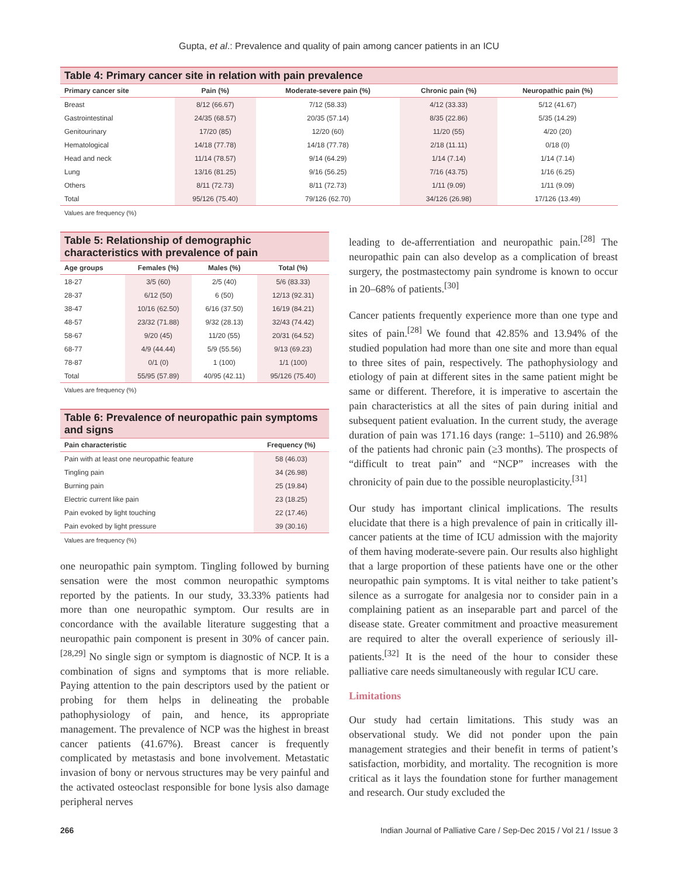Gupta, et al.: Prevalence and quality of pain among cancer patients in an ICU
Table 4: Primary cancer site in relation with pain prevalence
| Primary cancer site | Pain (%) | Moderate-severe pain (%) | Chronic pain (%) | Neuropathic pain (%) |
| --- | --- | --- | --- | --- |
| Breast | 8/12 (66.67) | 7/12 (58.33) | 4/12 (33.33) | 5/12 (41.67) |
| Gastrointestinal | 24/35 (68.57) | 20/35 (57.14) | 8/35 (22.86) | 5/35 (14.29) |
| Genitourinary | 17/20 (85) | 12/20 (60) | 11/20 (55) | 4/20 (20) |
| Hematological | 14/18 (77.78) | 14/18 (77.78) | 2/18 (11.11) | 0/18 (0) |
| Head and neck | 11/14 (78.57) | 9/14 (64.29) | 1/14 (7.14) | 1/14 (7.14) |
| Lung | 13/16 (81.25) | 9/16 (56.25) | 7/16 (43.75) | 1/16 (6.25) |
| Others | 8/11 (72.73) | 8/11 (72.73) | 1/11 (9.09) | 1/11 (9.09) |
| Total | 95/126 (75.40) | 79/126 (62.70) | 34/126 (26.98) | 17/126 (13.49) |
Values are frequency (%)
Table 5: Relationship of demographic characteristics with prevalence of pain
| Age groups | Females (%) | Males (%) | Total (%) |
| --- | --- | --- | --- |
| 18-27 | 3/5 (60) | 2/5 (40) | 5/6 (83.33) |
| 28-37 | 6/12 (50) | 6 (50) | 12/13 (92.31) |
| 38-47 | 10/16 (62.50) | 6/16 (37.50) | 16/19 (84.21) |
| 48-57 | 23/32 (71.88) | 9/32 (28.13) | 32/43 (74.42) |
| 58-67 | 9/20 (45) | 11/20 (55) | 20/31 (64.52) |
| 68-77 | 4/9 (44.44) | 5/9 (55.56) | 9/13 (69.23) |
| 78-87 | 0/1 (0) | 1 (100) | 1/1 (100) |
| Total | 55/95 (57.89) | 40/95 (42.11) | 95/126 (75.40) |
Values are frequency (%)
Table 6: Prevalence of neuropathic pain symptoms and signs
| Pain characteristic | Frequency (%) |
| --- | --- |
| Pain with at least one neuropathic feature | 58 (46.03) |
| Tingling pain | 34 (26.98) |
| Burning pain | 25 (19.84) |
| Electric current like pain | 23 (18.25) |
| Pain evoked by light touching | 22 (17.46) |
| Pain evoked by light pressure | 39 (30.16) |
Values are frequency (%)
one neuropathic pain symptom. Tingling followed by burning sensation were the most common neuropathic symptoms reported by the patients. In our study, 33.33% patients had more than one neuropathic symptom. Our results are in concordance with the available literature suggesting that a neuropathic pain component is present in 30% of cancer pain.<sup>[28,29]</sup> No single sign or symptom is diagnostic of NCP. It is a combination of signs and symptoms that is more reliable. Paying attention to the pain descriptors used by the patient or probing for them helps in delineating the probable pathophysiology of pain, and hence, its appropriate management. The prevalence of NCP was the highest in breast cancer patients (41.67%). Breast cancer is frequently complicated by metastasis and bone involvement. Metastatic invasion of bony or nervous structures may be very painful and the activated osteoclast responsible for bone lysis also damage peripheral nerves
leading to de-afferrentiation and neuropathic pain.<sup>[28]</sup> The neuropathic pain can also develop as a complication of breast surgery, the postmastectomy pain syndrome is known to occur in 20–68% of patients.<sup>[30]</sup>
Cancer patients frequently experience more than one type and sites of pain.<sup>[28]</sup> We found that 42.85% and 13.94% of the studied population had more than one site and more than equal to three sites of pain, respectively. The pathophysiology and etiology of pain at different sites in the same patient might be same or different. Therefore, it is imperative to ascertain the pain characteristics at all the sites of pain during initial and subsequent patient evaluation. In the current study, the average duration of pain was 171.16 days (range: 1–5110) and 26.98% of the patients had chronic pain (≥3 months). The prospects of “difficult to treat pain” and “NCP” increases with the chronicity of pain due to the possible neuroplasticity.<sup>[31]</sup>
Our study has important clinical implications. The results elucidate that there is a high prevalence of pain in critically ill-cancer patients at the time of ICU admission with the majority of them having moderate-severe pain. Our results also highlight that a large proportion of these patients have one or the other neuropathic pain symptoms. It is vital neither to take patient’s silence as a surrogate for analgesia nor to consider pain in a complaining patient as an inseparable part and parcel of the disease state. Greater commitment and proactive measurement are required to alter the overall experience of seriously ill-patients.<sup>[32]</sup> It is the need of the hour to consider these palliative care needs simultaneously with regular ICU care.
Limitations
Our study had certain limitations. This study was an observational study. We did not ponder upon the pain management strategies and their benefit in terms of patient’s satisfaction, morbidity, and mortality. The recognition is more critical as it lays the foundation stone for further management and research. Our study excluded the
266 Indian Journal of Palliative Care / Sep-Dec 2015 / Vol 21 / Issue 3